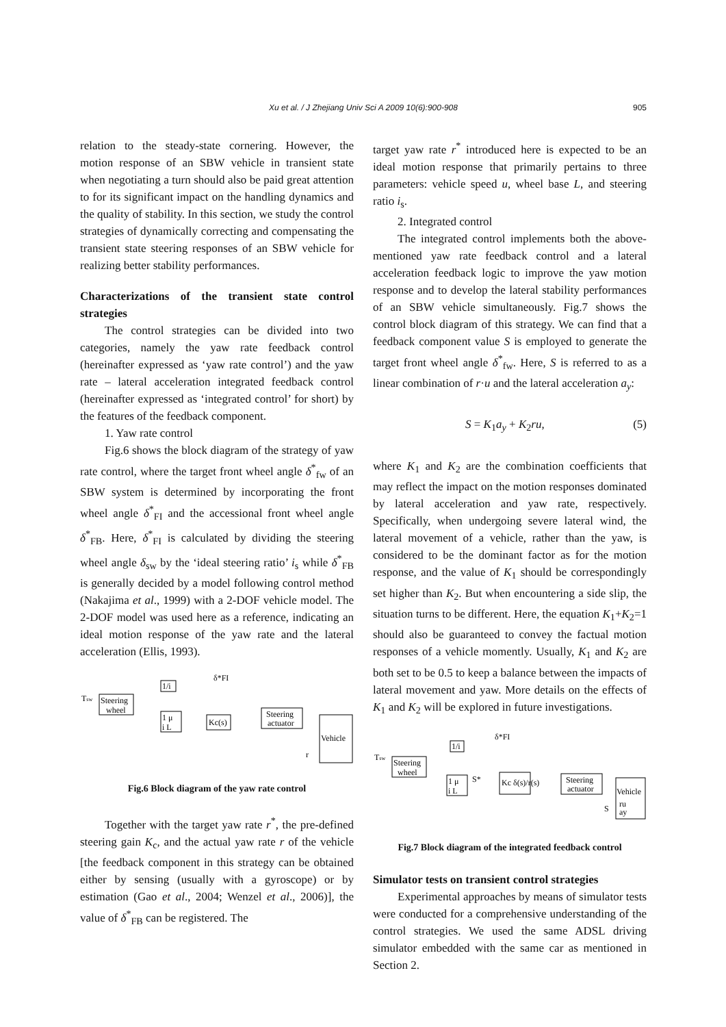Xu et al. / J Zhejiang Univ Sci A 2009 10(6):900-908
905
relation to the steady-state cornering. However, the motion response of an SBW vehicle in transient state when negotiating a turn should also be paid great attention to for its significant impact on the handling dynamics and the quality of stability. In this section, we study the control strategies of dynamically correcting and compensating the transient state steering responses of an SBW vehicle for realizing better stability performances.
Characterizations of the transient state control strategies
The control strategies can be divided into two categories, namely the yaw rate feedback control (hereinafter expressed as ‘yaw rate control’) and the yaw rate – lateral acceleration integrated feedback control (hereinafter expressed as ‘integrated control’ for short) by the features of the feedback component.
1. Yaw rate control
Fig.6 shows the block diagram of the strategy of yaw rate control, where the target front wheel angle δ<sup>*</sup><sub>fw</sub> of an SBW system is determined by incorporating the front wheel angle δ<sup>*</sup><sub>FI</sub> and the accessional front wheel angle δ<sup>*</sup><sub>FB</sub>. Here, δ<sup>*</sup><sub>FI</sub> is calculated by dividing the steering wheel angle δ<sub>sw</sub> by the ‘ideal steering ratio’ i<sub>s</sub> while δ<sup>*</sup><sub>FB</sub> is generally decided by a model following control method (Nakajima et al., 1999) with a 2-DOF vehicle model. The 2-DOF model was used here as a reference, indicating an ideal motion response of the yaw rate and the lateral acceleration (Ellis, 1993).
Tsw
Steering
wheel
1/i
δ*FI
1 μ
i L
Kc(s)
Steering
actuator
Vehicle
r
Fig.6 Block diagram of the yaw rate control
Together with the target yaw rate r<sup>*</sup>, the pre-defined steering gain K<sub>c</sub>, and the actual yaw rate r of the vehicle [the feedback component in this strategy can be obtained either by sensing (usually with a gyroscope) or by estimation (Gao et al., 2004; Wenzel et al., 2006)], the value of δ<sup>*</sup><sub>FB</sub> can be registered. The
target yaw rate r<sup>*</sup> introduced here is expected to be an ideal motion response that primarily pertains to three parameters: vehicle speed u, wheel base L, and steering ratio i<sub>s</sub>.
2. Integrated control
The integrated control implements both the above-mentioned yaw rate feedback control and a lateral acceleration feedback logic to improve the yaw motion response and to develop the lateral stability performances of an SBW vehicle simultaneously. Fig.7 shows the control block diagram of this strategy. We can find that a feedback component value S is employed to generate the target front wheel angle δ<sup>*</sup><sub>fw</sub>. Here, S is referred to as a linear combination of r·u and the lateral acceleration a<sub>y</sub>:
S = K<sub>1</sub>a<sub>y</sub> + K<sub>2</sub>ru, (5)
where K<sub>1</sub> and K<sub>2</sub> are the combination coefficients that may reflect the impact on the motion responses dominated by lateral acceleration and yaw rate, respectively. Specifically, when undergoing severe lateral wind, the lateral movement of a vehicle, rather than the yaw, is considered to be the dominant factor as for the motion response, and the value of K<sub>1</sub> should be correspondingly set higher than K<sub>2</sub>. But when encountering a side slip, the situation turns to be different. Here, the equation K<sub>1</sub>+K<sub>2</sub>=1 should also be guaranteed to convey the factual motion responses of a vehicle momently. Usually, K<sub>1</sub> and K<sub>2</sub> are both set to be 0.5 to keep a balance between the impacts of lateral movement and yaw. More details on the effects of K<sub>1</sub> and K<sub>2</sub> will be explored in future investigations.
Tsw
Steering
wheel
1/i
δ*FI
1 μ
i L
S*
Kc δ(s)/r(s)
Steering
actuator
Vehicle
ru
ay
S
Fig.7 Block diagram of the integrated feedback control
Simulator tests on transient control strategies
Experimental approaches by means of simulator tests were conducted for a comprehensive understanding of the control strategies. We used the same ADSL driving simulator embedded with the same car as mentioned in Section 2.